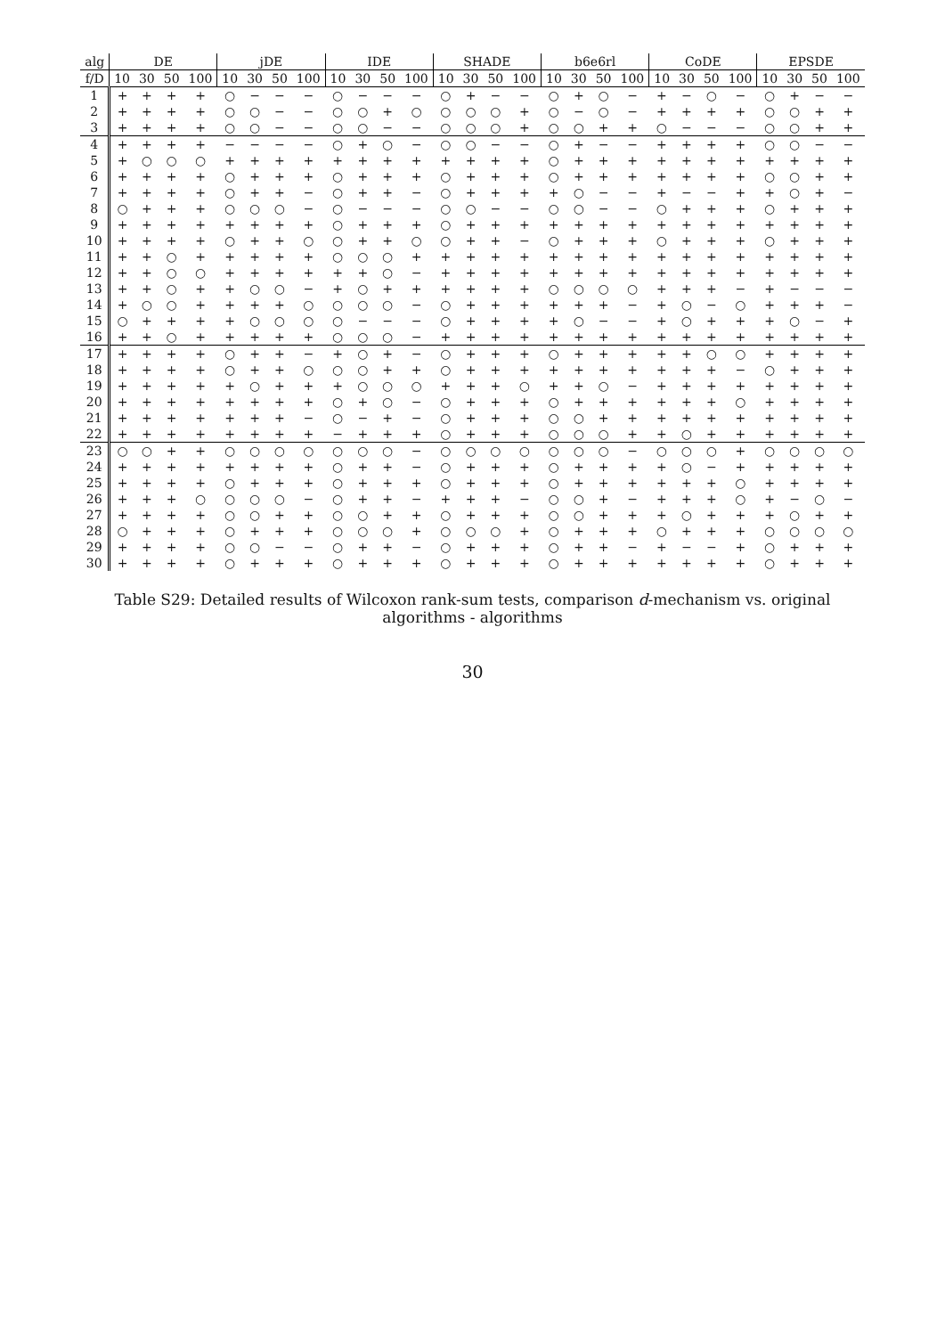| alg | DE | | | | jDE | | | | IDE | | | | SHADE | | | | b6e6rl | | | | CoDE | | | | EPSDE | | | |
| --- | --- | --- | --- | --- | --- | --- | --- | --- | --- | --- | --- | --- | --- | --- | --- | --- | --- | --- | --- | --- | --- | --- | --- | --- | --- | --- | --- | --- |
| f/D | 10 | 30 | 50 | 100 | 10 | 30 | 50 | 100 | 10 | 30 | 50 | 100 | 10 | 30 | 50 | 100 | 10 | 30 | 50 | 100 | 10 | 30 | 50 | 100 | 10 | 30 | 50 | 100 |
| 1 | + | + | + | + | ○ | − | − | − | ○ | − | − | − | ○ | + | − | − | ○ | + | ○ | − | + | − | ○ | − | ○ | + | − | − |
| 2 | + | + | + | + | ○ | ○ | − | − | ○ | ○ | + | ○ | ○ | ○ | ○ | + | ○ | − | ○ | − | + | + | + | + | ○ | ○ | + | + |
| 3 | + | + | + | + | ○ | ○ | − | − | ○ | ○ | − | − | ○ | ○ | ○ | + | ○ | ○ | + | + | ○ | − | − | − | ○ | ○ | + | + |
| 4 | + | + | + | + | − | − | − | − | ○ | + | ○ | − | ○ | ○ | − | − | ○ | + | − | − | + | + | + | + | ○ | ○ | − | − |
| 5 | + | ○ | ○ | ○ | + | + | + | + | + | + | + | + | + | + | + | + | ○ | + | + | + | + | + | + | + | + | + | + | + |
| 6 | + | + | + | + | ○ | + | + | + | ○ | + | + | + | ○ | + | + | + | ○ | + | + | + | + | + | + | + | ○ | ○ | + | + |
| 7 | + | + | + | + | ○ | + | + | − | ○ | + | + | − | ○ | + | + | + | + | ○ | − | − | + | − | − | + | + | ○ | + | − |
| 8 | ○ | + | + | + | ○ | ○ | ○ | − | ○ | − | − | − | ○ | ○ | − | − | ○ | ○ | − | − | ○ | + | + | + | ○ | + | + | + |
| 9 | + | + | + | + | + | + | + | + | ○ | + | + | + | ○ | + | + | + | + | + | + | + | + | + | + | + | + | + | + | + |
| 10 | + | + | + | + | ○ | + | + | ○ | ○ | + | + | ○ | ○ | + | + | − | ○ | + | + | + | ○ | + | + | + | ○ | + | + | + |
| 11 | + | + | ○ | + | + | + | + | + | ○ | ○ | ○ | + | + | + | + | + | + | + | + | + | + | + | + | + | + | + | + | + |
| 12 | + | + | ○ | ○ | + | + | + | + | + | + | ○ | − | + | + | + | + | + | + | + | + | + | + | + | + | + | + | + | + |
| 13 | + | + | ○ | + | + | ○ | ○ | − | + | ○ | + | + | + | + | + | + | ○ | ○ | ○ | ○ | + | + | + | − | + | − | − | − |
| 14 | + | ○ | ○ | + | + | + | + | ○ | ○ | ○ | ○ | − | ○ | + | + | + | + | + | + | − | + | ○ | − | ○ | + | + | + | − |
| 15 | ○ | + | + | + | + | ○ | ○ | ○ | ○ | − | − | − | ○ | + | + | + | + | ○ | − | − | + | ○ | + | + | + | ○ | − | + |
| 16 | + | + | ○ | + | + | + | + | + | ○ | ○ | ○ | − | + | + | + | + | + | + | + | + | + | + | + | + | + | + | + | + |
| 17 | + | + | + | + | ○ | + | + | − | + | ○ | + | − | ○ | + | + | + | ○ | + | + | + | + | + | ○ | ○ | + | + | + | + |
| 18 | + | + | + | + | ○ | + | + | ○ | ○ | ○ | + | + | ○ | + | + | + | + | + | + | + | + | + | + | − | ○ | + | + | + |
| 19 | + | + | + | + | + | ○ | + | + | + | ○ | ○ | ○ | + | + | + | ○ | + | + | ○ | − | + | + | + | + | + | + | + | + |
| 20 | + | + | + | + | + | + | + | + | ○ | + | ○ | − | ○ | + | + | + | ○ | + | + | + | + | + | + | ○ | + | + | + | + |
| 21 | + | + | + | + | + | + | + | − | ○ | − | + | − | ○ | + | + | + | ○ | ○ | + | + | + | + | + | + | + | + | + | + |
| 22 | + | + | + | + | + | + | + | + | − | + | + | + | ○ | + | + | + | ○ | ○ | ○ | + | + | ○ | + | + | + | + | + | + |
| 23 | ○ | ○ | + | + | ○ | ○ | ○ | ○ | ○ | ○ | ○ | − | ○ | ○ | ○ | ○ | ○ | ○ | ○ | − | ○ | ○ | ○ | + | ○ | ○ | ○ | ○ |
| 24 | + | + | + | + | + | + | + | + | ○ | + | + | − | ○ | + | + | + | ○ | + | + | + | + | ○ | − | + | + | + | + | + |
| 25 | + | + | + | + | ○ | + | + | + | ○ | + | + | + | ○ | + | + | + | ○ | + | + | + | + | + | + | ○ | + | + | + | + |
| 26 | + | + | + | ○ | ○ | ○ | ○ | − | ○ | + | + | − | + | + | + | − | ○ | ○ | + | − | + | + | + | ○ | + | − | ○ | − |
| 27 | + | + | + | + | ○ | ○ | + | + | ○ | ○ | + | + | ○ | + | + | + | ○ | ○ | + | + | + | ○ | + | + | + | ○ | + | + |
| 28 | ○ | + | + | + | ○ | + | + | + | ○ | ○ | ○ | + | ○ | ○ | ○ | + | ○ | + | + | + | ○ | + | + | + | ○ | ○ | ○ | ○ |
| 29 | + | + | + | + | ○ | ○ | − | − | ○ | + | + | − | ○ | + | + | + | ○ | + | + | − | + | − | − | + | ○ | + | + | + |
| 30 | + | + | + | + | ○ | + | + | + | ○ | + | + | + | ○ | + | + | + | ○ | + | + | + | + | + | + | + | ○ | + | + | + |
Table S29: Detailed results of Wilcoxon rank-sum tests, comparison d-mechanism vs. original algorithms - algorithms
30